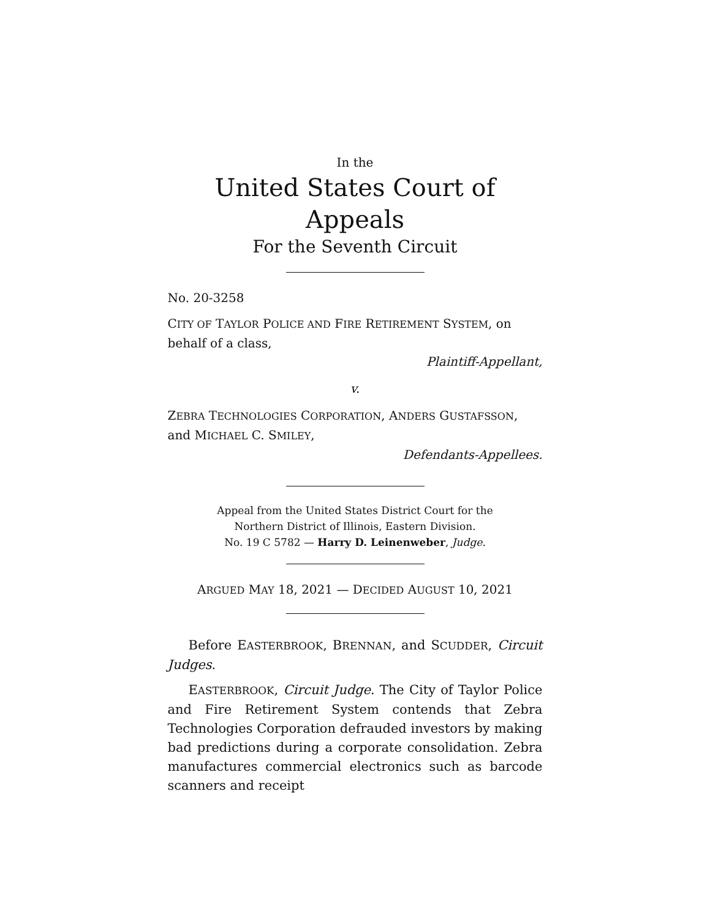In the
United States Court of Appeals
For the Seventh Circuit
No. 20-3258
CITY OF TAYLOR POLICE AND FIRE RETIREMENT SYSTEM, on behalf of a class,
Plaintiff-Appellant,
v.
ZEBRA TECHNOLOGIES CORPORATION, ANDERS GUSTAFSSON, and MICHAEL C. SMILEY,
Defendants-Appellees.
Appeal from the United States District Court for the
Northern District of Illinois, Eastern Division.
No. 19 C 5782 — Harry D. Leinenweber, Judge.
ARGUED MAY 18, 2021 — DECIDED AUGUST 10, 2021
Before EASTERBROOK, BRENNAN, and SCUDDER, Circuit Judges.
EASTERBROOK, Circuit Judge. The City of Taylor Police and Fire Retirement System contends that Zebra Technologies Corporation defrauded investors by making bad predictions during a corporate consolidation. Zebra manufactures commercial electronics such as barcode scanners and receipt